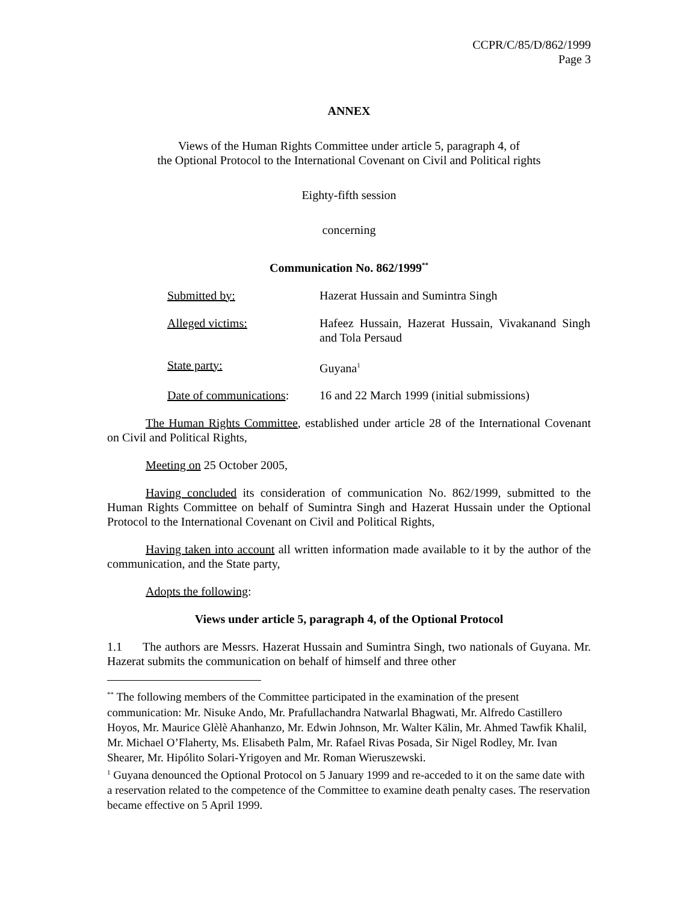CCPR/C/85/D/862/1999
Page 3
ANNEX
Views of the Human Rights Committee under article 5, paragraph 4, of
the Optional Protocol to the International Covenant on Civil and Political rights
Eighty-fifth session
concerning
Communication No. 862/1999<sup>**</sup>
| Submitted by: | Hazerat Hussain and Sumintra Singh |
| Alleged victims: | Hafeez Hussain, Hazerat Hussain, Vivakanand Singh and Tola Persaud |
| State party: | Guyana<sup>1</sup> |
| Date of communications : | 16 and 22 March 1999 (initial submissions) |
The Human Rights Committee, established under article 28 of the International Covenant on Civil and Political Rights,
Meeting on 25 October 2005,
Having concluded its consideration of communication No. 862/1999, submitted to the Human Rights Committee on behalf of Sumintra Singh and Hazerat Hussain under the Optional Protocol to the International Covenant on Civil and Political Rights,
Having taken into account all written information made available to it by the author of the communication, and the State party,
Adopts the following:
Views under article 5, paragraph 4, of the Optional Protocol
1.1 The authors are Messrs. Hazerat Hussain and Sumintra Singh, two nationals of Guyana. Mr. Hazerat submits the communication on behalf of himself and three other
<sup>**</sup> The following members of the Committee participated in the examination of the present communication: Mr. Nisuke Ando, Mr. Prafullachandra Natwarlal Bhagwati, Mr. Alfredo Castillero Hoyos, Mr. Maurice Glèlè Ahanhanzo, Mr. Edwin Johnson, Mr. Walter Kälin, Mr. Ahmed Tawfik Khalil, Mr. Michael O’Flaherty, Ms. Elisabeth Palm, Mr. Rafael Rivas Posada, Sir Nigel Rodley, Mr. Ivan Shearer, Mr. Hipólito Solari-Yrigoyen and Mr. Roman Wieruszewski.
<sup>1</sup> Guyana denounced the Optional Protocol on 5 January 1999 and re-acceded to it on the same date with a reservation related to the competence of the Committee to examine death penalty cases. The reservation became effective on 5 April 1999.